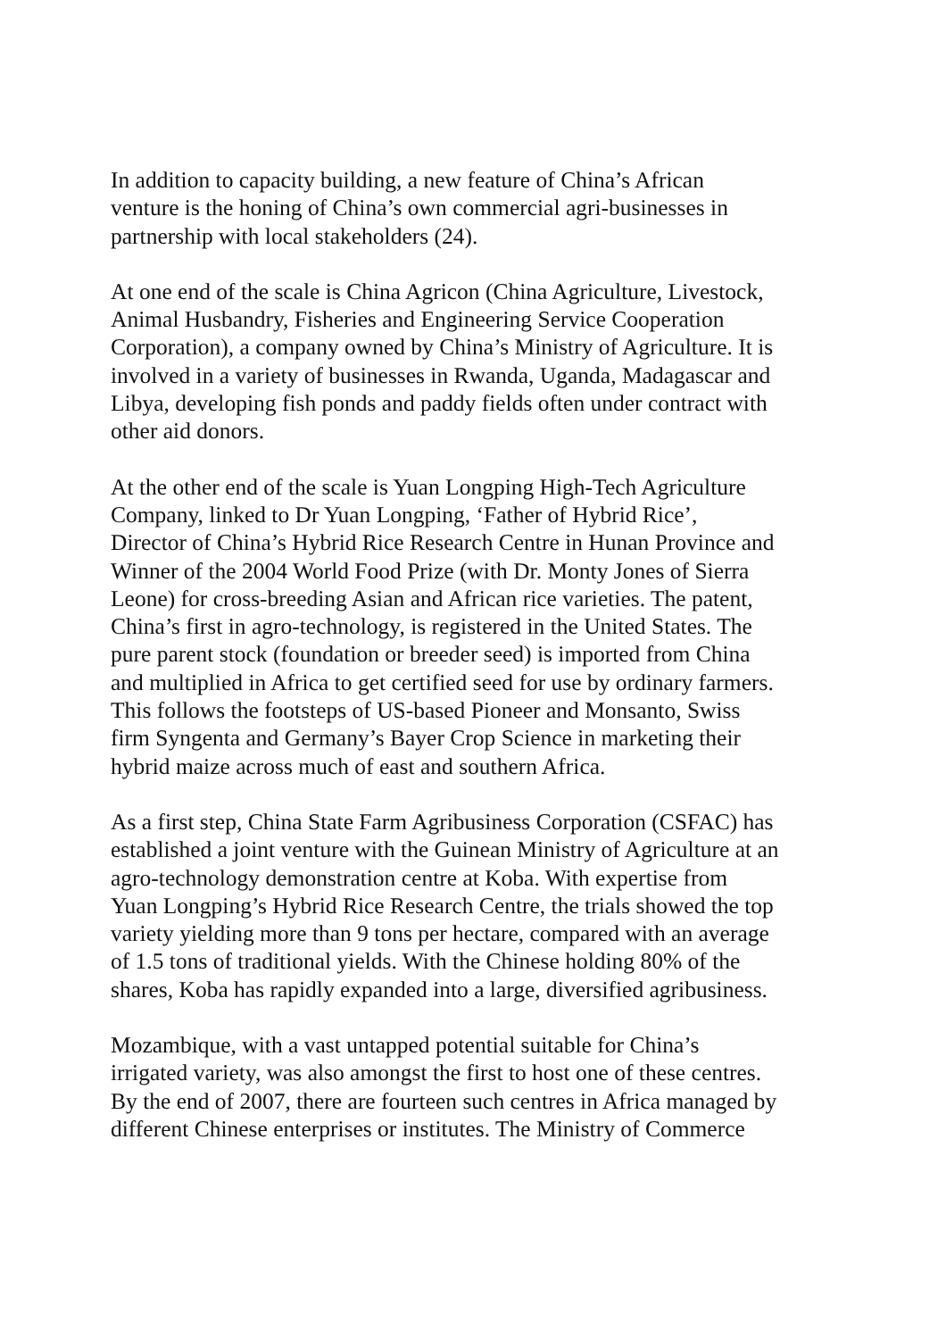In addition to capacity building, a new feature of China’s African
venture is the honing of China’s own commercial agri-businesses in
partnership with local stakeholders (24).
At one end of the scale is China Agricon (China Agriculture, Livestock,
Animal Husbandry, Fisheries and Engineering Service Cooperation
Corporation), a company owned by China’s Ministry of Agriculture. It is
involved in a variety of businesses in Rwanda, Uganda, Madagascar and
Libya, developing fish ponds and paddy fields often under contract with
other aid donors.
At the other end of the scale is Yuan Longping High-Tech Agriculture
Company, linked to Dr Yuan Longping, ‘Father of Hybrid Rice’,
Director of China’s Hybrid Rice Research Centre in Hunan Province and
Winner of the 2004 World Food Prize (with Dr. Monty Jones of Sierra
Leone) for cross-breeding Asian and African rice varieties. The patent,
China’s first in agro-technology, is registered in the United States. The
pure parent stock (foundation or breeder seed) is imported from China
and multiplied in Africa to get certified seed for use by ordinary farmers.
This follows the footsteps of US-based Pioneer and Monsanto, Swiss
firm Syngenta and Germany’s Bayer Crop Science in marketing their
hybrid maize across much of east and southern Africa.
As a first step, China State Farm Agribusiness Corporation (CSFAC) has
established a joint venture with the Guinean Ministry of Agriculture at an
agro-technology demonstration centre at Koba. With expertise from
Yuan Longping’s Hybrid Rice Research Centre, the trials showed the top
variety yielding more than 9 tons per hectare, compared with an average
of 1.5 tons of traditional yields. With the Chinese holding 80% of the
shares, Koba has rapidly expanded into a large, diversified agribusiness.
Mozambique, with a vast untapped potential suitable for China’s
irrigated variety, was also amongst the first to host one of these centres.
By the end of 2007, there are fourteen such centres in Africa managed by
different Chinese enterprises or institutes. The Ministry of Commerce